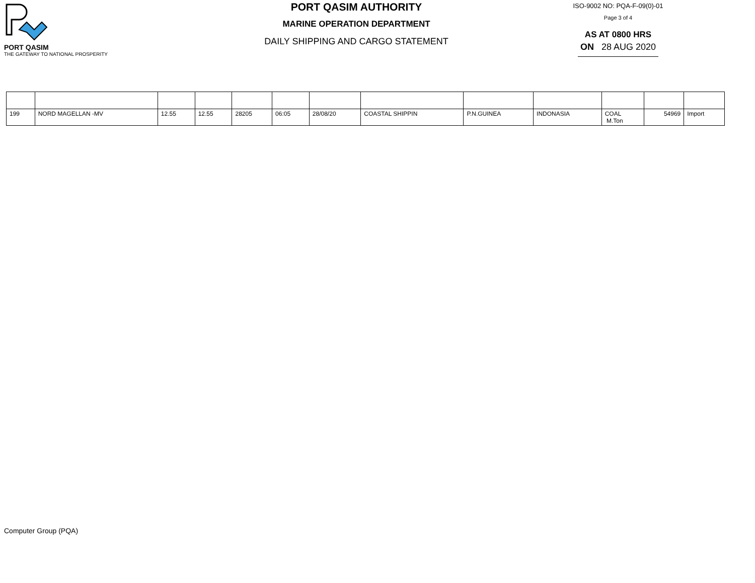PORT QASIM
THE GATEWAY TO NATIONAL PROSPERITY
PORT QASIM AUTHORITY
MARINE OPERATION DEPARTMENT
DAILY SHIPPING AND CARGO STATEMENT
ISO-9002 NO: PQA-F-09(0)-01
Page 3 of 4
AS AT 0800 HRS
ON 28 AUG 2020
| 199 | NORD MAGELLAN -MV | 12.55 | 12.55 | 28205 | 06:05 | 28/08/20 | COASTAL SHIPPIN | P.N.GUINEA | INDONASIA | COAL M.Ton | 54969 | Import |
Computer Group (PQA)